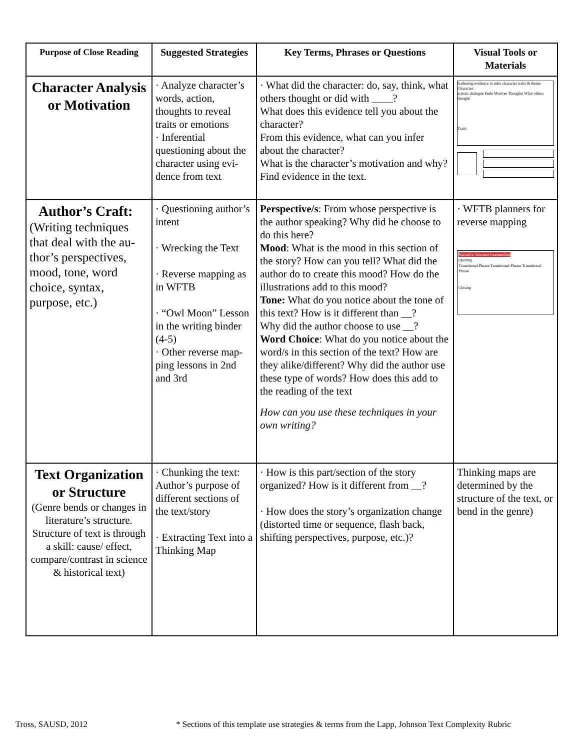| Purpose of Close Reading | Suggested Strategies | Key Terms, Phrases or Questions | Visual Tools or Materials |
| --- | --- | --- | --- |
| Character Analysis or Motivation | · Analyze character’s words, action, thoughts to reveal traits or emotions · Inferential questioning about the character using evi-dence from text | · What did the character: do, say, think, what others thought or did with ____? What does this evidence tell you about the character? From this evidence, what can you infer about the character? What is the character’s motivation and why? Find evidence in the text. | Gathering evidence to infer character traits & theme Character: actions dialogue Feels Motives Thoughts What others thought Traits |
| Author’s Craft: (Writing techniques that deal with the au-thor’s perspectives, mood, tone, word choice, syntax, purpose, etc.) | · Questioning author’s intent · Wrecking the Text · Reverse mapping as in WFTB · “Owl Moon” Lesson in the writing binder (4-5) · Other reverse map-ping lessons in 2nd and 3rd | Perspective/s : From whose perspective is the author speaking? Why did he choose to do this here? Mood : What is the mood in this section of the story? How can you tell? What did the author do to create this mood? How do the illustrations add to this mood? Tone: What do you notice about the tone of this text? How is it different than __? Why did the author choose to use __? Word Choice : What do you notice about the word/s in this section of the text? How are they alike/different? Why did the author use these type of words? How does this add to the reading of the text How can you use these techniques in your own writing? | · WFTB planners for reverse mapping Narrative Structure Intermediate Opening Transitional Phrase Transitional Phrase Transitional Phrase Closing |
| Text Organization or Structure (Genre bends or changes in literature’s structure. Structure of text is through a skill: cause/ effect, compare/contrast in science & historical text) | · Chunking the text: Author’s purpose of different sections of the text/story · Extracting Text into a Thinking Map | · How is this part/section of the story organized? How is it different from __? · How does the story’s organization change (distorted time or sequence, flash back, shifting perspectives, purpose, etc.)? | Thinking maps are determined by the structure of the text, or bend in the genre) |
Tross, SAUSD, 2012
* Sections of this template use strategies & terms from the Lapp, Johnson Text Complexity Rubric